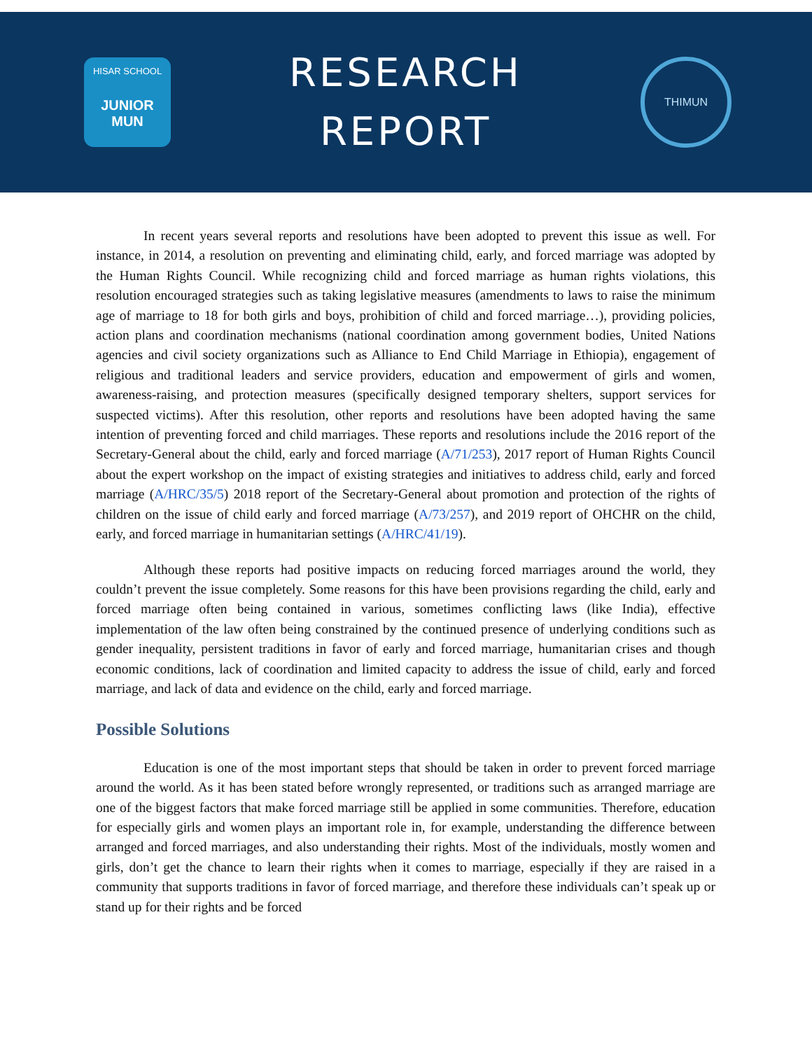HISAR SCHOOL
JUNIOR MUN
RESEARCH
REPORT
THIMUN
In recent years several reports and resolutions have been adopted to prevent this issue as well. For instance, in 2014, a resolution on preventing and eliminating child, early, and forced marriage was adopted by the Human Rights Council. While recognizing child and forced marriage as human rights violations, this resolution encouraged strategies such as taking legislative measures (amendments to laws to raise the minimum age of marriage to 18 for both girls and boys, prohibition of child and forced marriage…), providing policies, action plans and coordination mechanisms (national coordination among government bodies, United Nations agencies and civil society organizations such as Alliance to End Child Marriage in Ethiopia), engagement of religious and traditional leaders and service providers, education and empowerment of girls and women, awareness-raising, and protection measures (specifically designed temporary shelters, support services for suspected victims). After this resolution, other reports and resolutions have been adopted having the same intention of preventing forced and child marriages. These reports and resolutions include the 2016 report of the Secretary-General about the child, early and forced marriage (A/71/253), 2017 report of Human Rights Council about the expert workshop on the impact of existing strategies and initiatives to address child, early and forced marriage (A/HRC/35/5) 2018 report of the Secretary-General about promotion and protection of the rights of children on the issue of child early and forced marriage (A/73/257), and 2019 report of OHCHR on the child, early, and forced marriage in humanitarian settings (A/HRC/41/19).
Although these reports had positive impacts on reducing forced marriages around the world, they couldn’t prevent the issue completely. Some reasons for this have been provisions regarding the child, early and forced marriage often being contained in various, sometimes conflicting laws (like India), effective implementation of the law often being constrained by the continued presence of underlying conditions such as gender inequality, persistent traditions in favor of early and forced marriage, humanitarian crises and though economic conditions, lack of coordination and limited capacity to address the issue of child, early and forced marriage, and lack of data and evidence on the child, early and forced marriage.
Possible Solutions
Education is one of the most important steps that should be taken in order to prevent forced marriage around the world. As it has been stated before wrongly represented, or traditions such as arranged marriage are one of the biggest factors that make forced marriage still be applied in some communities. Therefore, education for especially girls and women plays an important role in, for example, understanding the difference between arranged and forced marriages, and also understanding their rights. Most of the individuals, mostly women and girls, don’t get the chance to learn their rights when it comes to marriage, especially if they are raised in a community that supports traditions in favor of forced marriage, and therefore these individuals can’t speak up or stand up for their rights and be forced